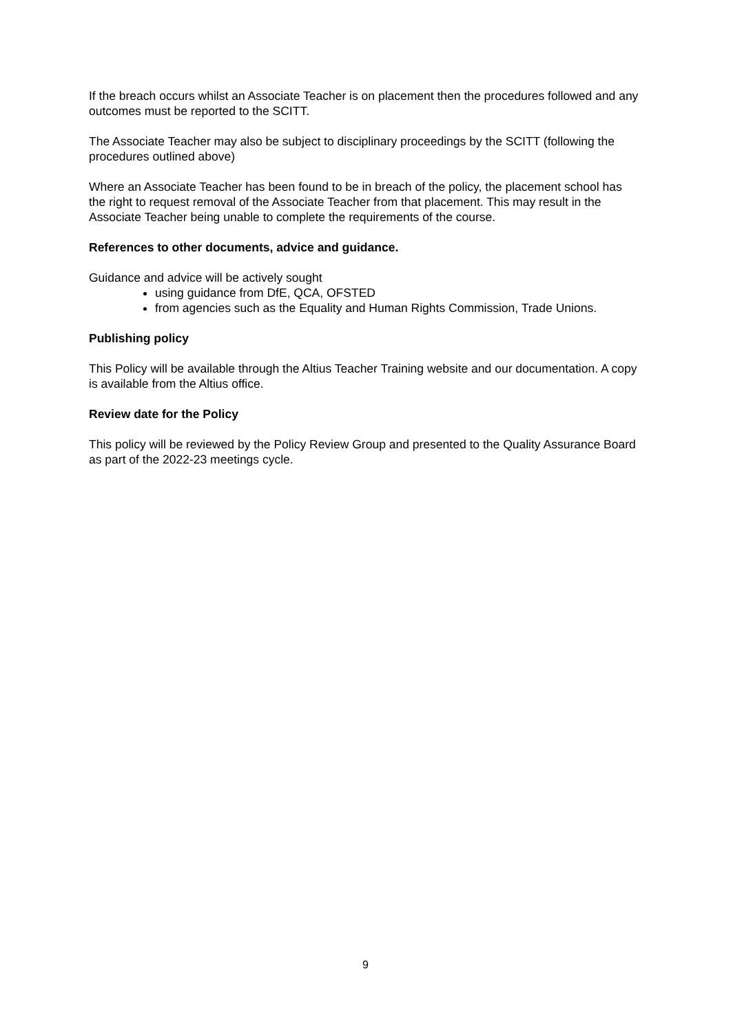If the breach occurs whilst an Associate Teacher is on placement then the procedures followed and any outcomes must be reported to the SCITT.
The Associate Teacher may also be subject to disciplinary proceedings by the SCITT (following the procedures outlined above)
Where an Associate Teacher has been found to be in breach of the policy, the placement school has the right to request removal of the Associate Teacher from that placement. This may result in the Associate Teacher being unable to complete the requirements of the course.
References to other documents, advice and guidance.
Guidance and advice will be actively sought
using guidance from DfE, QCA, OFSTED
from agencies such as the Equality and Human Rights Commission, Trade Unions.
Publishing policy
This Policy will be available through the Altius Teacher Training website and our documentation. A copy is available from the Altius office.
Review date for the Policy
This policy will be reviewed by the Policy Review Group and presented to the Quality Assurance Board as part of the 2022-23 meetings cycle.
9